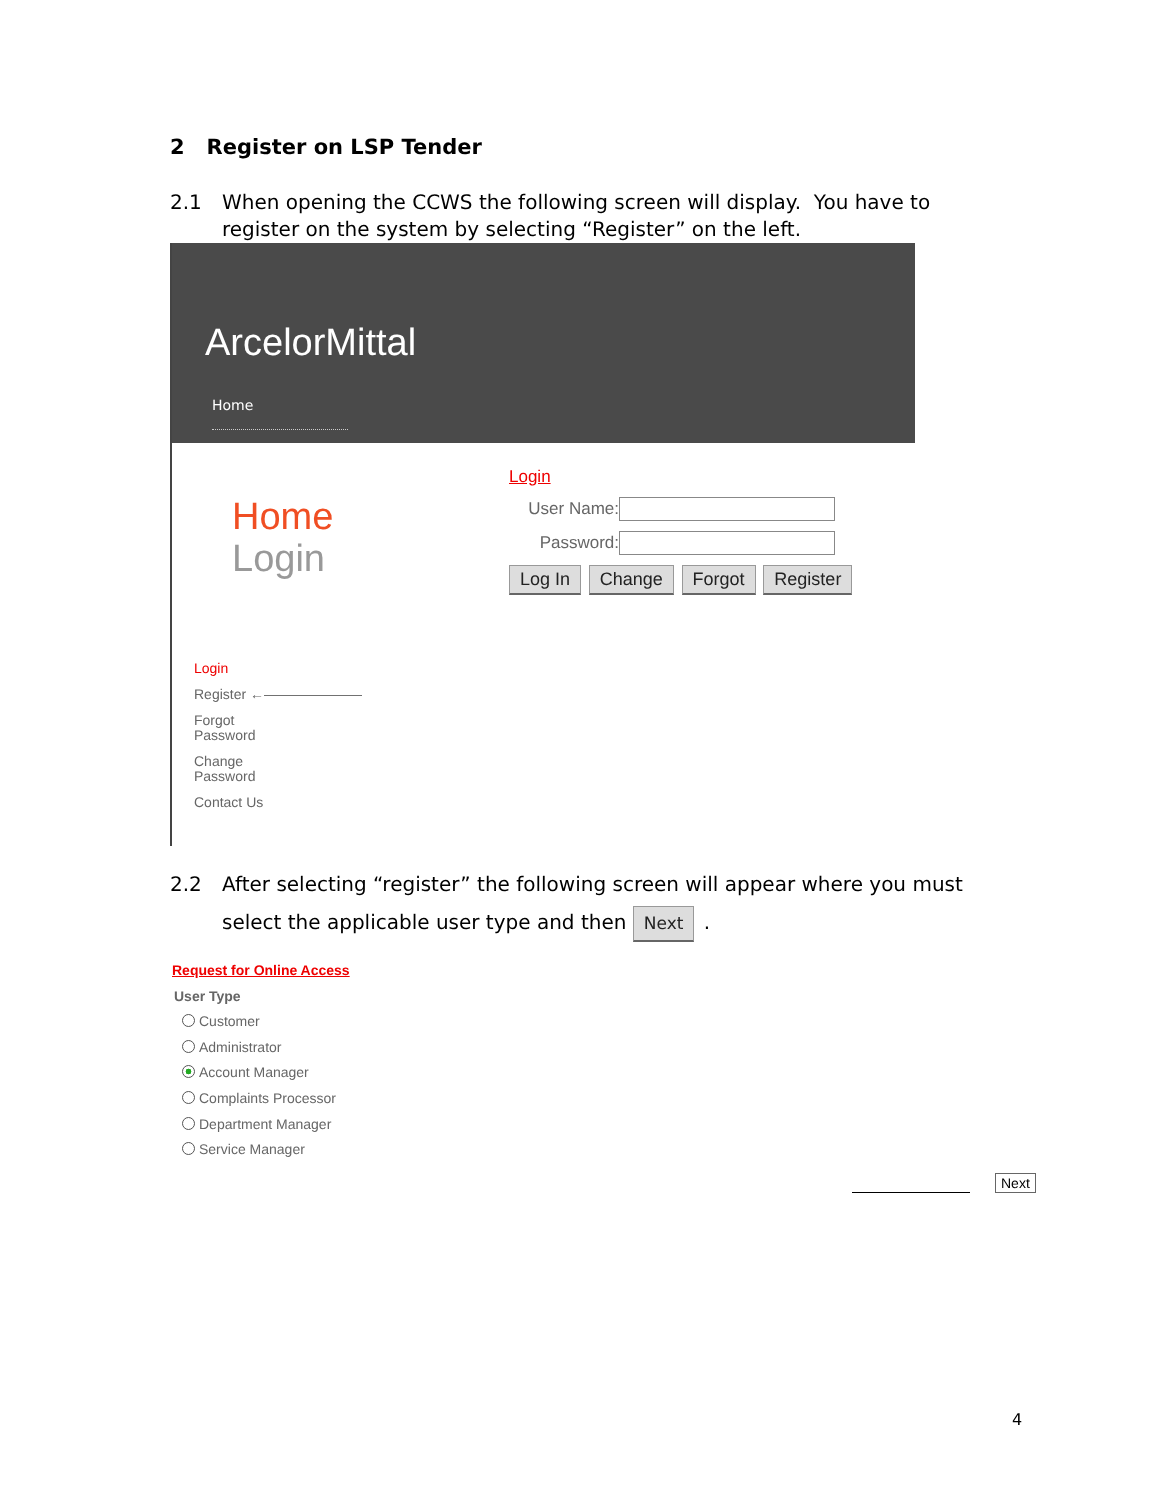2 Register on LSP Tender
2.1 When opening the CCWS the following screen will display. You have to
register on the system by selecting “Register” on the left.
ArcelorMittal
Home
Home
Login
Login
Register ←———————
Forgot
Password
Change
Password
Contact Us
Login
User Name:
Password:
Log In Change Forgot Register
2.2 After selecting “register” the following screen will appear where you must
select the applicable user type and then Next .
Request for Online Access
User Type
Customer
Administrator
Account Manager
Complaints Processor
Department Manager
Service Manager
Next
4